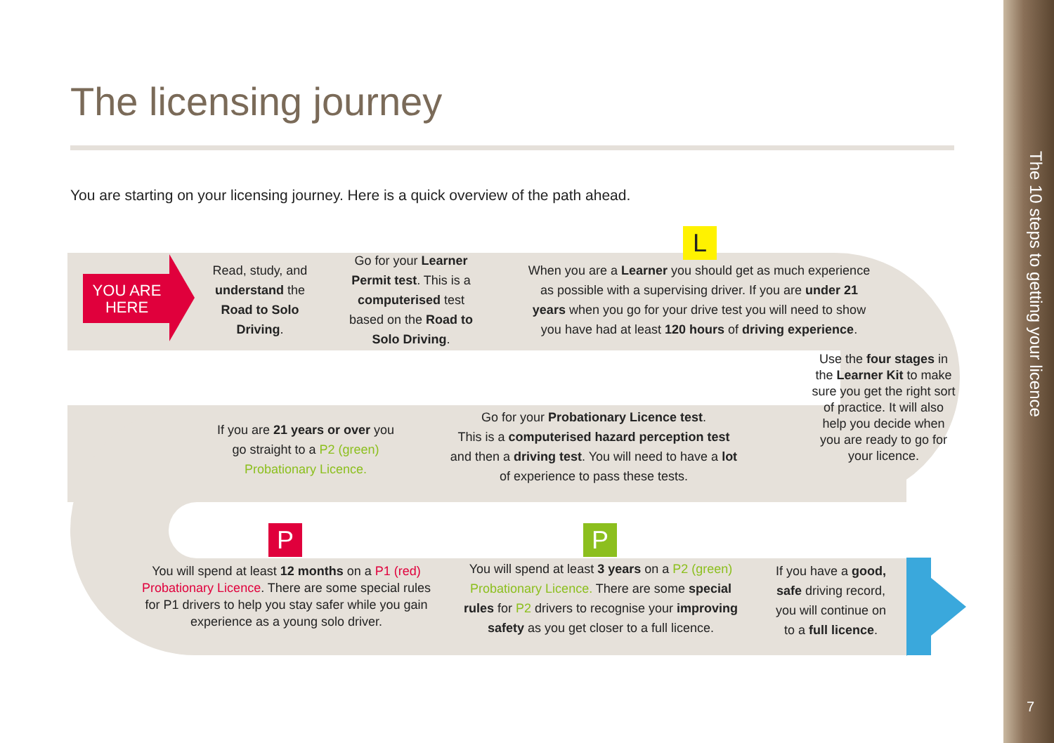The 10 steps to getting your licence
7
The licensing journey
You are starting on your licensing journey. Here is a quick overview of the path ahead.
YOU ARE
HERE
Read, study, and understand the Road to Solo Driving.
Go for your Learner Permit test. This is a computerised test based on the Road to Solo Driving.
L
When you are a Learner you should get as much experience as possible with a supervising driver. If you are under 21 years when you go for your drive test you will need to show you have had at least 120 hours of driving experience.
Use the four stages in the Learner Kit to make sure you get the right sort of practice. It will also help you decide when you are ready to go for your licence.
If you are 21 years or over you go straight to a P2 (green) Probationary Licence.
Go for your Probationary Licence test.
This is a computerised hazard perception test and then a driving test. You will need to have a lot of experience to pass these tests.
P P
You will spend at least 12 months on a P1 (red) Probationary Licence. There are some special rules for P1 drivers to help you stay safer while you gain experience as a young solo driver.
You will spend at least 3 years on a P2 (green) Probationary Licence. There are some special rules for P2 drivers to recognise your improving safety as you get closer to a full licence.
If you have a good, safe driving record, you will continue on to a full licence.